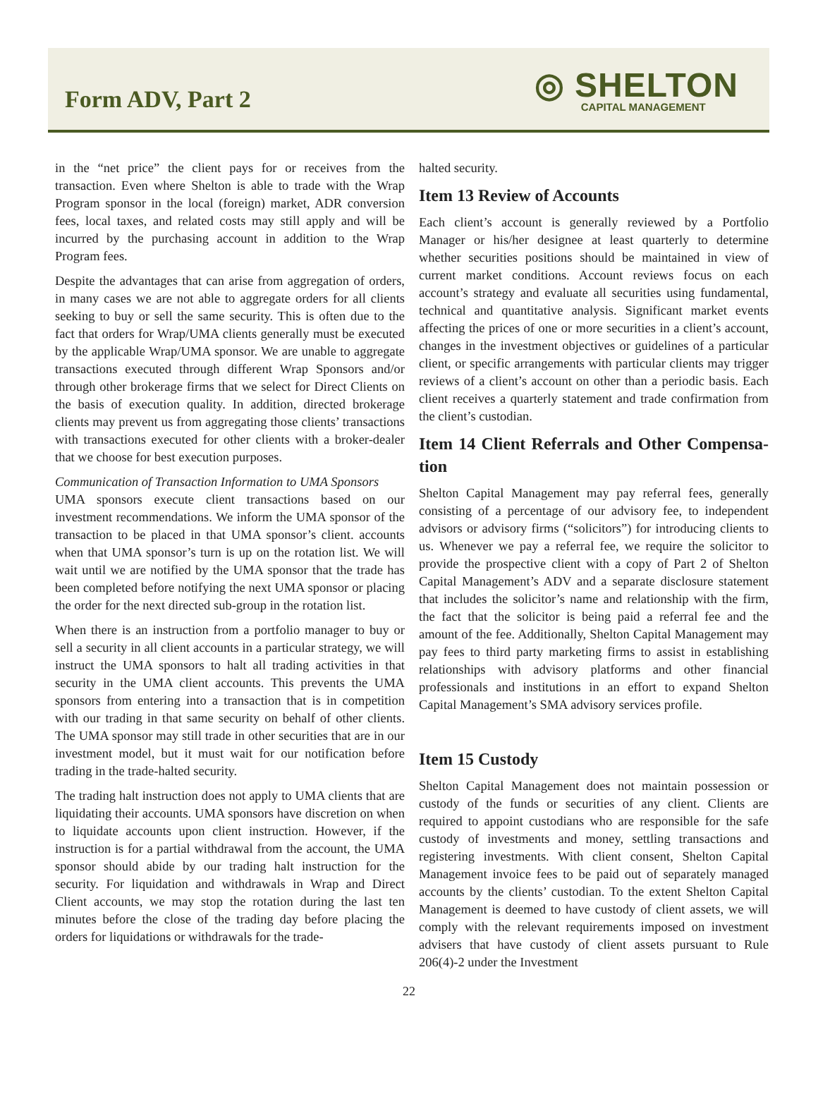Form ADV, Part 2
◎ SHELTON
CAPITAL MANAGEMENT
in the “net price” the client pays for or receives from the transaction. Even where Shelton is able to trade with the Wrap Program sponsor in the local (foreign) market, ADR conversion fees, local taxes, and related costs may still apply and will be incurred by the purchasing account in addition to the Wrap Program fees.
Despite the advantages that can arise from aggregation of orders, in many cases we are not able to aggregate orders for all clients seeking to buy or sell the same security. This is often due to the fact that orders for Wrap/UMA clients generally must be executed by the applicable Wrap/UMA sponsor. We are unable to aggregate transactions executed through different Wrap Sponsors and/or through other brokerage firms that we select for Direct Clients on the basis of execution quality. In addition, directed brokerage clients may prevent us from aggregating those clients’ transactions with transactions executed for other clients with a broker-dealer that we choose for best execution purposes.
Communication of Transaction Information to UMA Sponsors
UMA sponsors execute client transactions based on our investment recommendations. We inform the UMA sponsor of the transaction to be placed in that UMA sponsor’s client. accounts when that UMA sponsor’s turn is up on the rotation list. We will wait until we are notified by the UMA sponsor that the trade has been completed before notifying the next UMA sponsor or placing the order for the next directed sub-group in the rotation list.
When there is an instruction from a portfolio manager to buy or sell a security in all client accounts in a particular strategy, we will instruct the UMA sponsors to halt all trading activities in that security in the UMA client accounts. This prevents the UMA sponsors from entering into a transaction that is in competition with our trading in that same security on behalf of other clients. The UMA sponsor may still trade in other securities that are in our investment model, but it must wait for our notification before trading in the trade-halted security.
The trading halt instruction does not apply to UMA clients that are liquidating their accounts. UMA sponsors have discretion on when to liquidate accounts upon client instruction. However, if the instruction is for a partial withdrawal from the account, the UMA sponsor should abide by our trading halt instruction for the security. For liquidation and withdrawals in Wrap and Direct Client accounts, we may stop the rotation during the last ten minutes before the close of the trading day before placing the orders for liquidations or withdrawals for the trade-
halted security.
Item 13 Review of Accounts
Each client’s account is generally reviewed by a Portfolio Manager or his/her designee at least quarterly to determine whether securities positions should be maintained in view of current market conditions. Account reviews focus on each account’s strategy and evaluate all securities using fundamental, technical and quantitative analysis. Significant market events affecting the prices of one or more securities in a client’s account, changes in the investment objectives or guidelines of a particular client, or specific arrangements with particular clients may trigger reviews of a client’s account on other than a periodic basis. Each client receives a quarterly statement and trade confirmation from the client’s custodian.
Item 14 Client Referrals and Other Compensa-tion
Shelton Capital Management may pay referral fees, generally consisting of a percentage of our advisory fee, to independent advisors or advisory firms (“solicitors”) for introducing clients to us. Whenever we pay a referral fee, we require the solicitor to provide the prospective client with a copy of Part 2 of Shelton Capital Management’s ADV and a separate disclosure statement that includes the solicitor’s name and relationship with the firm, the fact that the solicitor is being paid a referral fee and the amount of the fee. Additionally, Shelton Capital Management may pay fees to third party marketing firms to assist in establishing relationships with advisory platforms and other financial professionals and institutions in an effort to expand Shelton Capital Management’s SMA advisory services profile.
Item 15 Custody
Shelton Capital Management does not maintain possession or custody of the funds or securities of any client. Clients are required to appoint custodians who are responsible for the safe custody of investments and money, settling transactions and registering investments. With client consent, Shelton Capital Management invoice fees to be paid out of separately managed accounts by the clients’ custodian. To the extent Shelton Capital Management is deemed to have custody of client assets, we will comply with the relevant requirements imposed on investment advisers that have custody of client assets pursuant to Rule 206(4)-2 under the Investment
22